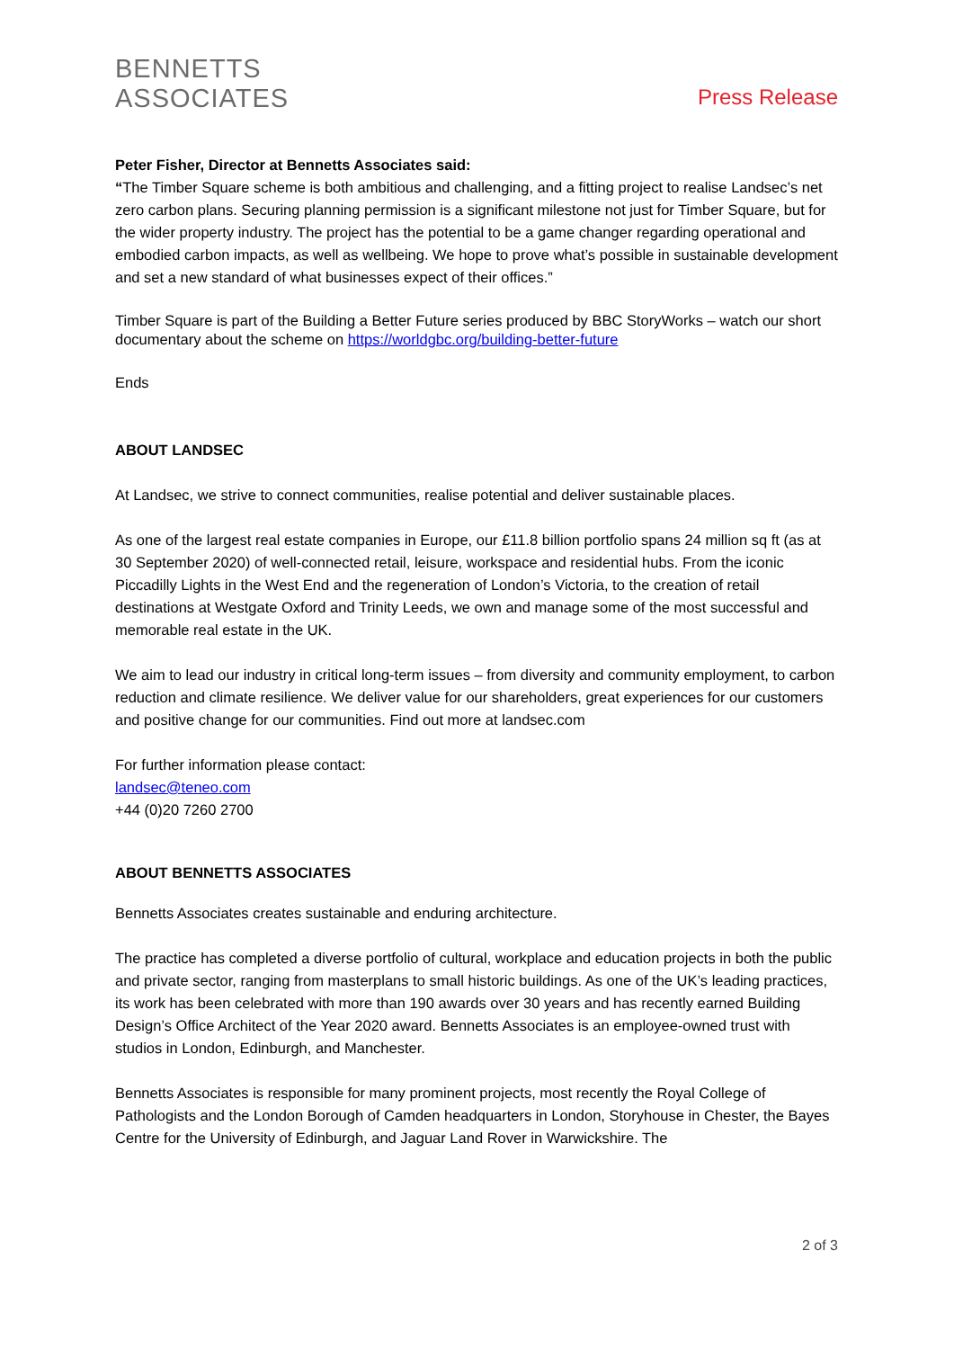BENNETTS
ASSOCIATES
Press Release
Peter Fisher, Director at Bennetts Associates said:
“The Timber Square scheme is both ambitious and challenging, and a fitting project to realise Landsec’s net zero carbon plans. Securing planning permission is a significant milestone not just for Timber Square, but for the wider property industry. The project has the potential to be a game changer regarding operational and embodied carbon impacts, as well as wellbeing. We hope to prove what’s possible in sustainable development and set a new standard of what businesses expect of their offices.”
Timber Square is part of the Building a Better Future series produced by BBC StoryWorks – watch our short documentary about the scheme on https://worldgbc.org/building-better-future
Ends
ABOUT LANDSEC
At Landsec, we strive to connect communities, realise potential and deliver sustainable places.
As one of the largest real estate companies in Europe, our £11.8 billion portfolio spans 24 million sq ft (as at 30 September 2020) of well-connected retail, leisure, workspace and residential hubs. From the iconic Piccadilly Lights in the West End and the regeneration of London’s Victoria, to the creation of retail destinations at Westgate Oxford and Trinity Leeds, we own and manage some of the most successful and memorable real estate in the UK.
We aim to lead our industry in critical long-term issues – from diversity and community employment, to carbon reduction and climate resilience. We deliver value for our shareholders, great experiences for our customers and positive change for our communities. Find out more at landsec.com
For further information please contact:
landsec@teneo.com
+44 (0)20 7260 2700
ABOUT BENNETTS ASSOCIATES
Bennetts Associates creates sustainable and enduring architecture.
The practice has completed a diverse portfolio of cultural, workplace and education projects in both the public and private sector, ranging from masterplans to small historic buildings. As one of the UK’s leading practices, its work has been celebrated with more than 190 awards over 30 years and has recently earned Building Design’s Office Architect of the Year 2020 award. Bennetts Associates is an employee-owned trust with studios in London, Edinburgh, and Manchester.
Bennetts Associates is responsible for many prominent projects, most recently the Royal College of Pathologists and the London Borough of Camden headquarters in London, Storyhouse in Chester, the Bayes Centre for the University of Edinburgh, and Jaguar Land Rover in Warwickshire. The
2 of 3